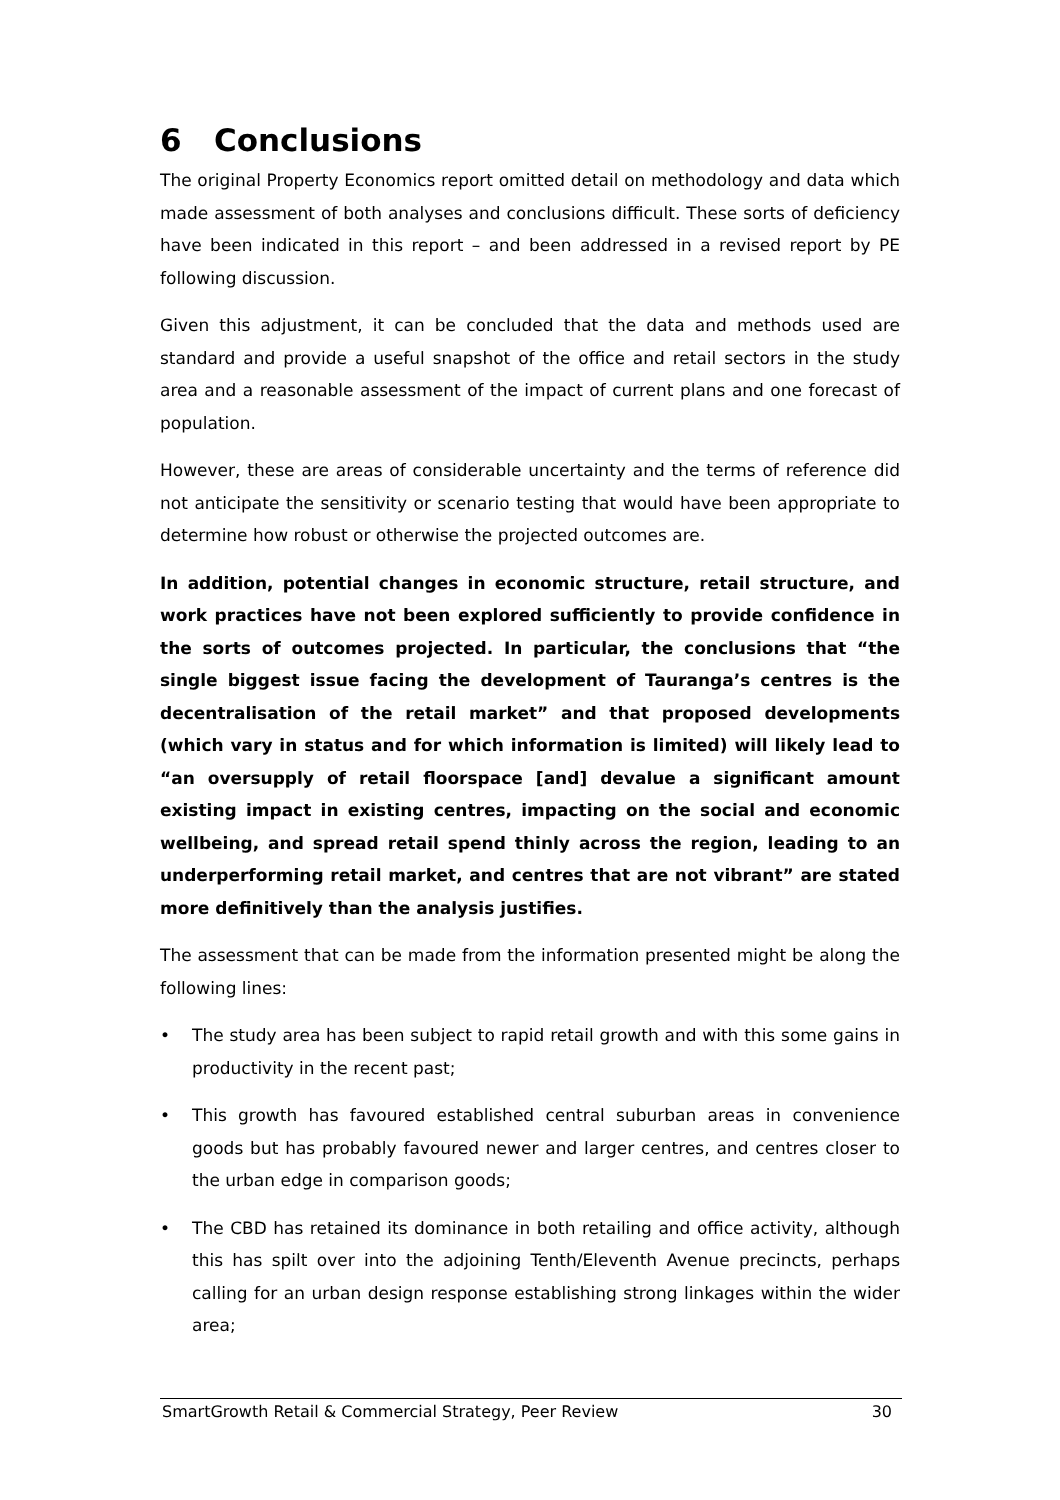6 Conclusions
The original Property Economics report omitted detail on methodology and data which made assessment of both analyses and conclusions difficult. These sorts of deficiency have been indicated in this report – and been addressed in a revised report by PE following discussion.
Given this adjustment, it can be concluded that the data and methods used are standard and provide a useful snapshot of the office and retail sectors in the study area and a reasonable assessment of the impact of current plans and one forecast of population.
However, these are areas of considerable uncertainty and the terms of reference did not anticipate the sensitivity or scenario testing that would have been appropriate to determine how robust or otherwise the projected outcomes are.
In addition, potential changes in economic structure, retail structure, and work practices have not been explored sufficiently to provide confidence in the sorts of outcomes projected. In particular, the conclusions that “the single biggest issue facing the development of Tauranga’s centres is the decentralisation of the retail market” and that proposed developments (which vary in status and for which information is limited) will likely lead to “an oversupply of retail floorspace [and] devalue a significant amount existing impact in existing centres, impacting on the social and economic wellbeing, and spread retail spend thinly across the region, leading to an underperforming retail market, and centres that are not vibrant” are stated more definitively than the analysis justifies.
The assessment that can be made from the information presented might be along the following lines:
• The study area has been subject to rapid retail growth and with this some gains in productivity in the recent past;
• This growth has favoured established central suburban areas in convenience goods but has probably favoured newer and larger centres, and centres closer to the urban edge in comparison goods;
• The CBD has retained its dominance in both retailing and office activity, although this has spilt over into the adjoining Tenth/Eleventh Avenue precincts, perhaps calling for an urban design response establishing strong linkages within the wider area;
SmartGrowth Retail & Commercial Strategy, Peer Review 30